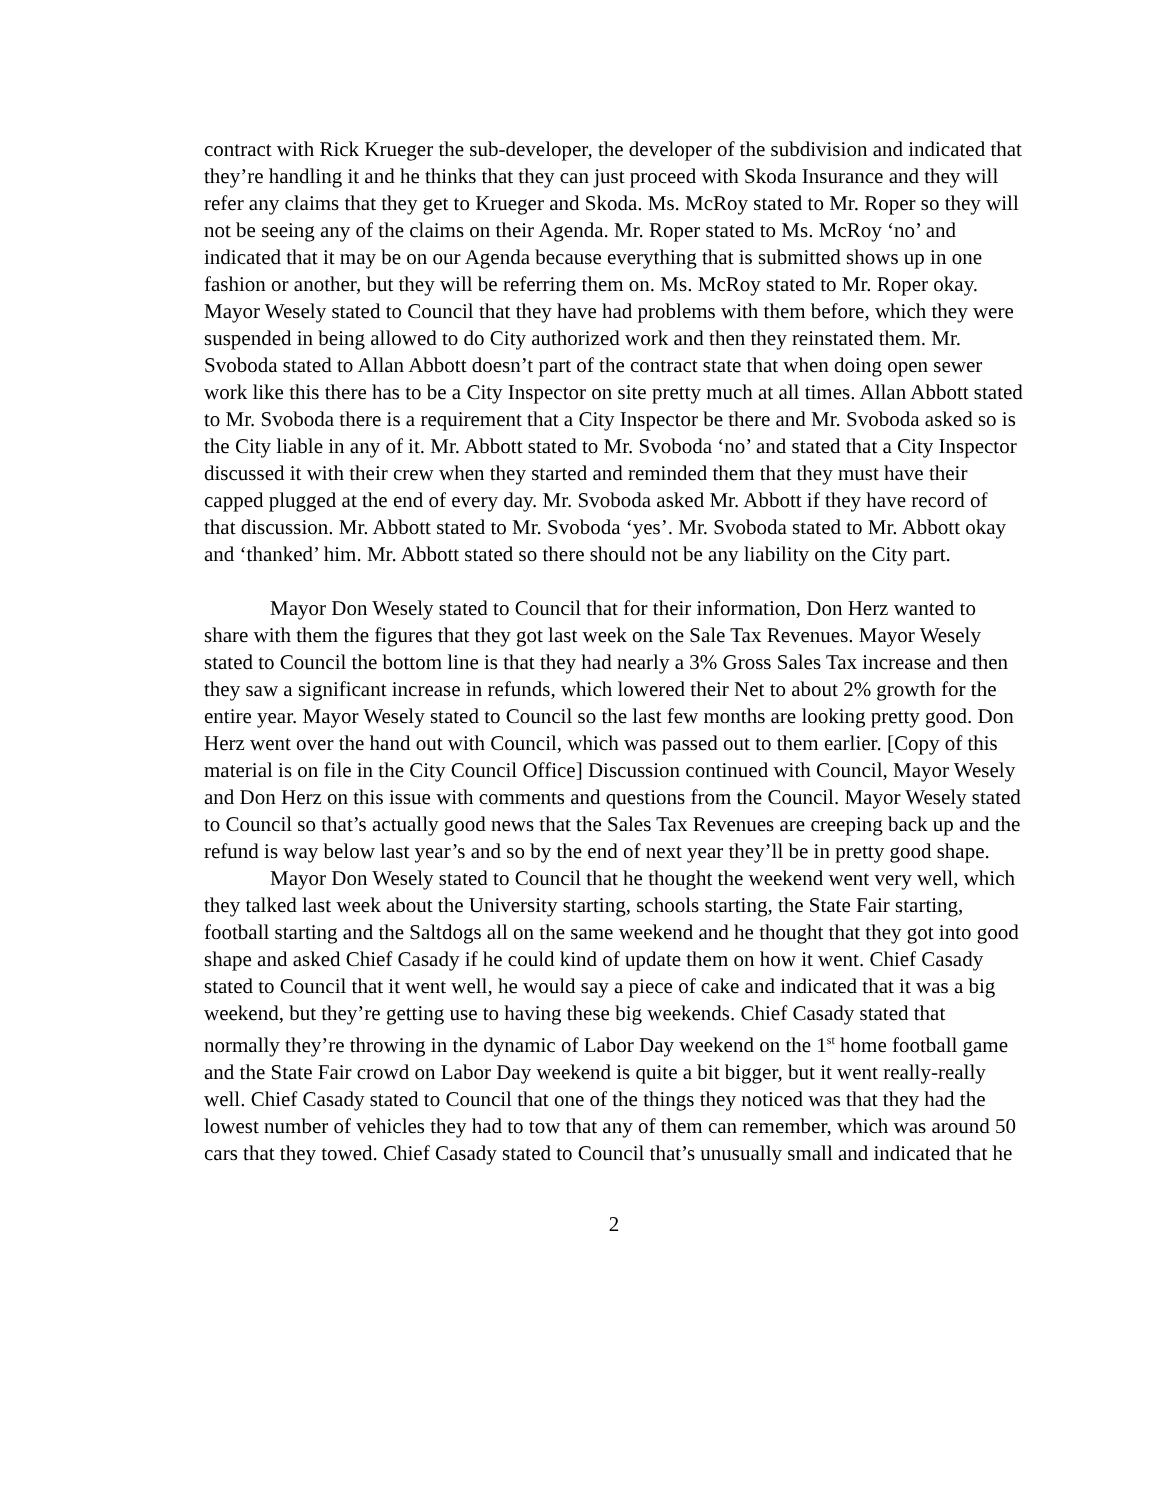contract with Rick Krueger the sub-developer, the developer of the subdivision and indicated that they’re handling it and he thinks that they can just proceed with Skoda Insurance and they will refer any claims that they get to Krueger and Skoda. Ms. McRoy stated to Mr. Roper so they will not be seeing any of the claims on their Agenda. Mr. Roper stated to Ms. McRoy ‘no’ and indicated that it may be on our Agenda because everything that is submitted shows up in one fashion or another, but they will be referring them on. Ms. McRoy stated to Mr. Roper okay. Mayor Wesely stated to Council that they have had problems with them before, which they were suspended in being allowed to do City authorized work and then they reinstated them. Mr. Svoboda stated to Allan Abbott doesn’t part of the contract state that when doing open sewer work like this there has to be a City Inspector on site pretty much at all times. Allan Abbott stated to Mr. Svoboda there is a requirement that a City Inspector be there and Mr. Svoboda asked so is the City liable in any of it. Mr. Abbott stated to Mr. Svoboda ‘no’ and stated that a City Inspector discussed it with their crew when they started and reminded them that they must have their capped plugged at the end of every day. Mr. Svoboda asked Mr. Abbott if they have record of that discussion. Mr. Abbott stated to Mr. Svoboda ‘yes’. Mr. Svoboda stated to Mr. Abbott okay and ‘thanked’ him. Mr. Abbott stated so there should not be any liability on the City part.
Mayor Don Wesely stated to Council that for their information, Don Herz wanted to share with them the figures that they got last week on the Sale Tax Revenues. Mayor Wesely stated to Council the bottom line is that they had nearly a 3% Gross Sales Tax increase and then they saw a significant increase in refunds, which lowered their Net to about 2% growth for the entire year. Mayor Wesely stated to Council so the last few months are looking pretty good. Don Herz went over the hand out with Council, which was passed out to them earlier. [Copy of this material is on file in the City Council Office] Discussion continued with Council, Mayor Wesely and Don Herz on this issue with comments and questions from the Council. Mayor Wesely stated to Council so that’s actually good news that the Sales Tax Revenues are creeping back up and the refund is way below last year’s and so by the end of next year they’ll be in pretty good shape.
Mayor Don Wesely stated to Council that he thought the weekend went very well, which they talked last week about the University starting, schools starting, the State Fair starting, football starting and the Saltdogs all on the same weekend and he thought that they got into good shape and asked Chief Casady if he could kind of update them on how it went. Chief Casady stated to Council that it went well, he would say a piece of cake and indicated that it was a big weekend, but they’re getting use to having these big weekends. Chief Casady stated that normally they’re throwing in the dynamic of Labor Day weekend on the 1<sup>st</sup> home football game and the State Fair crowd on Labor Day weekend is quite a bit bigger, but it went really-really well. Chief Casady stated to Council that one of the things they noticed was that they had the lowest number of vehicles they had to tow that any of them can remember, which was around 50 cars that they towed. Chief Casady stated to Council that’s unusually small and indicated that he
2